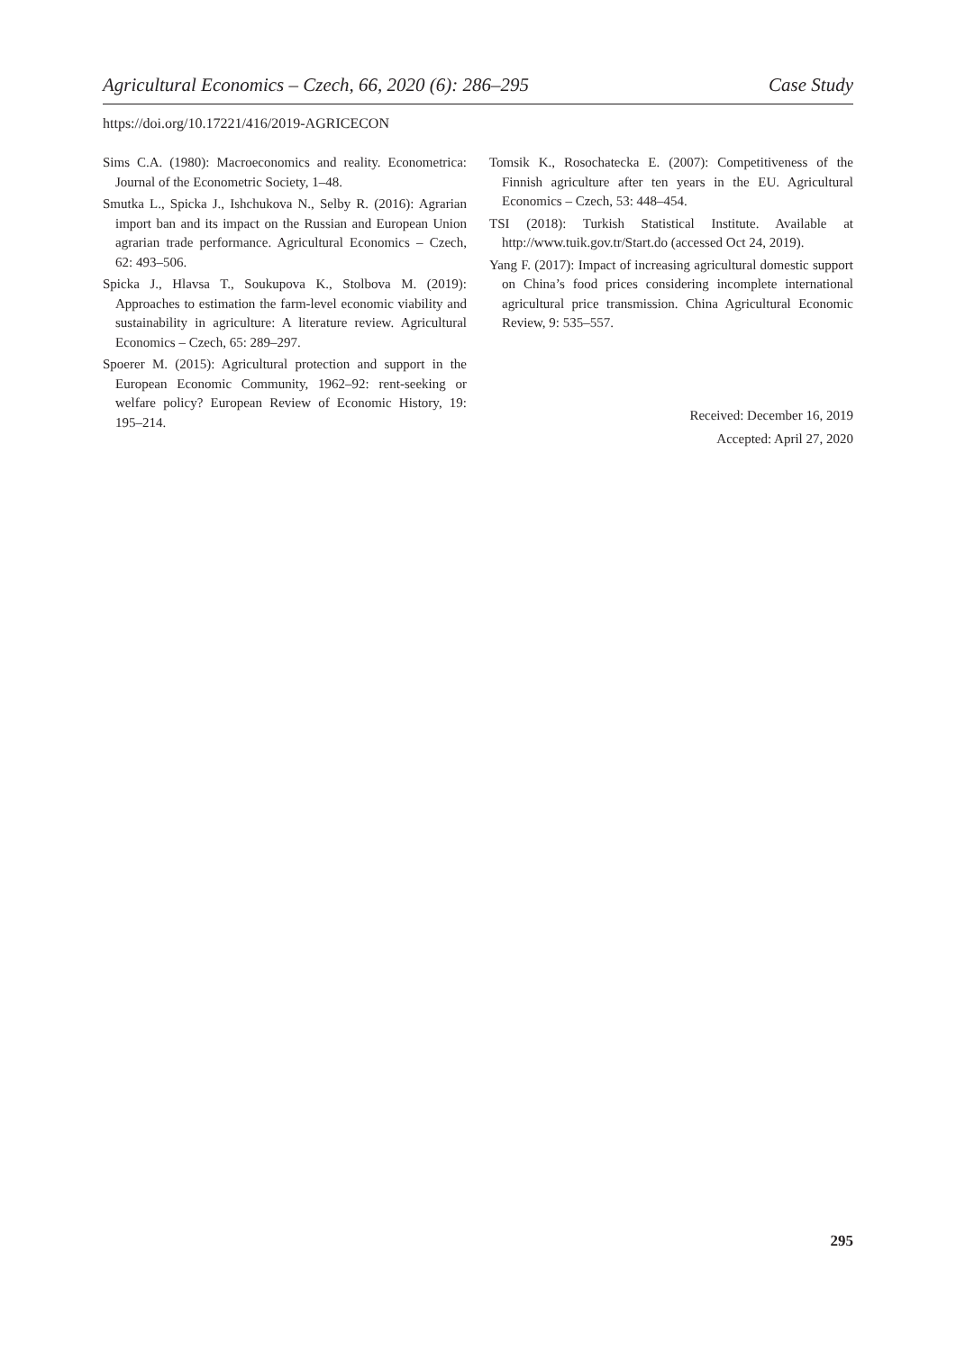Agricultural Economics – Czech, 66, 2020 (6): 286–295 Case Study
https://doi.org/10.17221/416/2019-AGRICECON
Sims C.A. (1980): Macroeconomics and reality. Econometrica: Journal of the Econometric Society, 1–48.
Smutka L., Spicka J., Ishchukova N., Selby R. (2016): Agrarian import ban and its impact on the Russian and European Union agrarian trade performance. Agricultural Economics – Czech, 62: 493–506.
Spicka J., Hlavsa T., Soukupova K., Stolbova M. (2019): Approaches to estimation the farm-level economic viability and sustainability in agriculture: A literature review. Agricultural Economics – Czech, 65: 289–297.
Spoerer M. (2015): Agricultural protection and support in the European Economic Community, 1962–92: rent-seeking or welfare policy? European Review of Economic History, 19: 195–214.
Tomsik K., Rosochatecka E. (2007): Competitiveness of the Finnish agriculture after ten years in the EU. Agricultural Economics – Czech, 53: 448–454.
TSI (2018): Turkish Statistical Institute. Available at http://www.tuik.gov.tr/Start.do (accessed Oct 24, 2019).
Yang F. (2017): Impact of increasing agricultural domestic support on China’s food prices considering incomplete international agricultural price transmission. China Agricultural Economic Review, 9: 535–557.
Received: December 16, 2019
Accepted: April 27, 2020
295